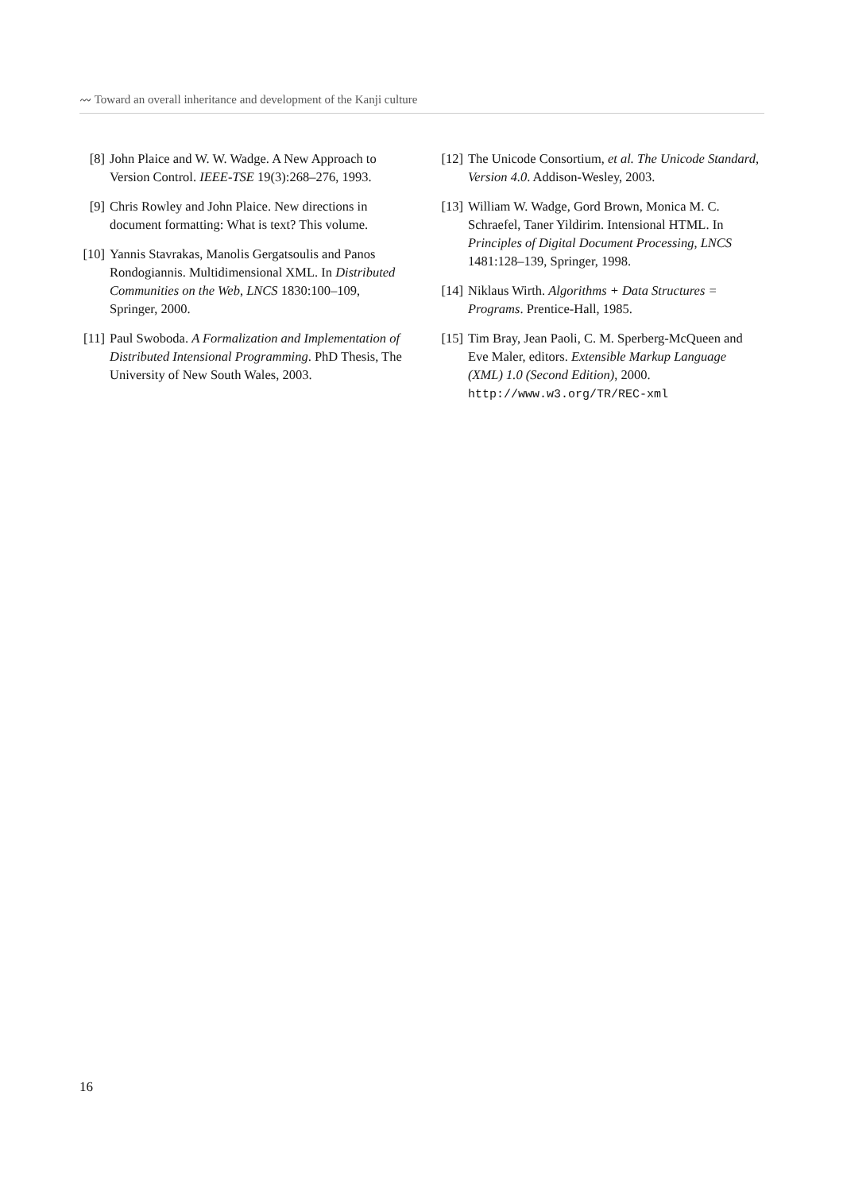〰 Toward an overall inheritance and development of the Kanji culture
[8] John Plaice and W. W. Wadge. A New Approach to Version Control. IEEE-TSE 19(3):268–276, 1993.
[9] Chris Rowley and John Plaice. New directions in document formatting: What is text? This volume.
[10]
Yannis Stavrakas, Manolis Gergatsoulis and Panos Rondogiannis. Multidimensional XML. In Distributed Communities on the Web, LNCS 1830:100–109, Springer, 2000.
[11]
Paul Swoboda. A Formalization and Implementation of Distributed Intensional Programming. PhD Thesis, The University of New South Wales, 2003.
[12]
The Unicode Consortium, et al. The Unicode Standard, Version 4.0. Addison-Wesley, 2003.
[13]
William W. Wadge, Gord Brown, Monica M. C. Schraefel, Taner Yildirim. Intensional HTML. In Principles of Digital Document Processing, LNCS 1481:128–139, Springer, 1998.
[14]
Niklaus Wirth. Algorithms + Data Structures = Programs. Prentice-Hall, 1985.
[15]
Tim Bray, Jean Paoli, C. M. Sperberg-McQueen and Eve Maler, editors. Extensible Markup Language (XML) 1.0 (Second Edition), 2000. http://www.w3.org/TR/REC-xml
16